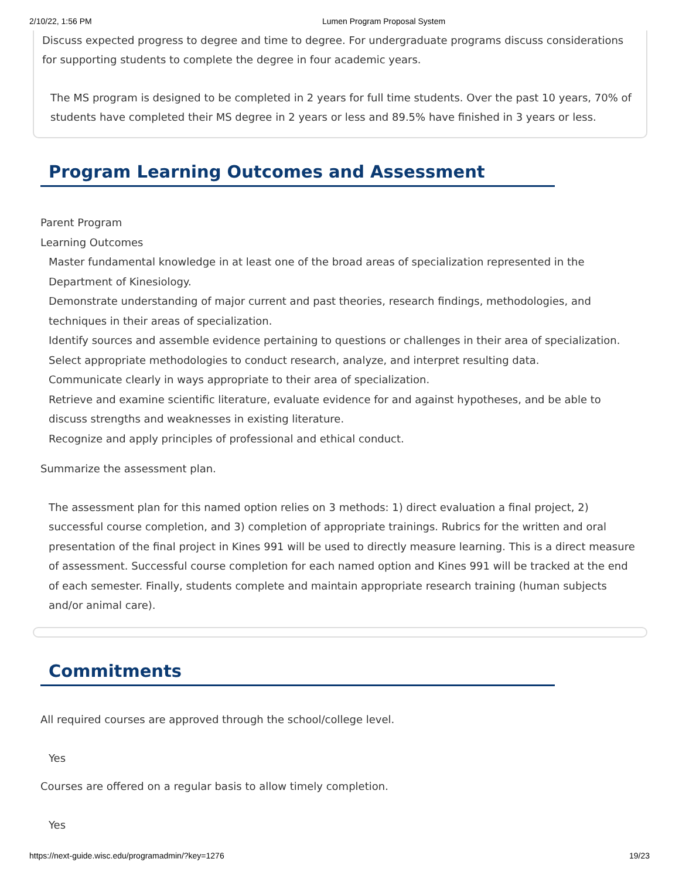2/10/22, 1:56 PM Lumen Program Proposal System
Discuss expected progress to degree and time to degree. For undergraduate programs discuss considerations for supporting students to complete the degree in four academic years.
The MS program is designed to be completed in 2 years for full time students. Over the past 10 years, 70% of students have completed their MS degree in 2 years or less and 89.5% have finished in 3 years or less.
Program Learning Outcomes and Assessment
Parent Program
Learning Outcomes
Master fundamental knowledge in at least one of the broad areas of specialization represented in the Department of Kinesiology.
Demonstrate understanding of major current and past theories, research findings, methodologies, and techniques in their areas of specialization.
Identify sources and assemble evidence pertaining to questions or challenges in their area of specialization.
Select appropriate methodologies to conduct research, analyze, and interpret resulting data.
Communicate clearly in ways appropriate to their area of specialization.
Retrieve and examine scientific literature, evaluate evidence for and against hypotheses, and be able to discuss strengths and weaknesses in existing literature.
Recognize and apply principles of professional and ethical conduct.
Summarize the assessment plan.
The assessment plan for this named option relies on 3 methods: 1) direct evaluation a final project, 2) successful course completion, and 3) completion of appropriate trainings. Rubrics for the written and oral presentation of the final project in Kines 991 will be used to directly measure learning. This is a direct measure of assessment. Successful course completion for each named option and Kines 991 will be tracked at the end of each semester. Finally, students complete and maintain appropriate research training (human subjects and/or animal care).
Commitments
All required courses are approved through the school/college level.
Yes
Courses are offered on a regular basis to allow timely completion.
Yes
https://next-guide.wisc.edu/programadmin/?key=1276 19/23